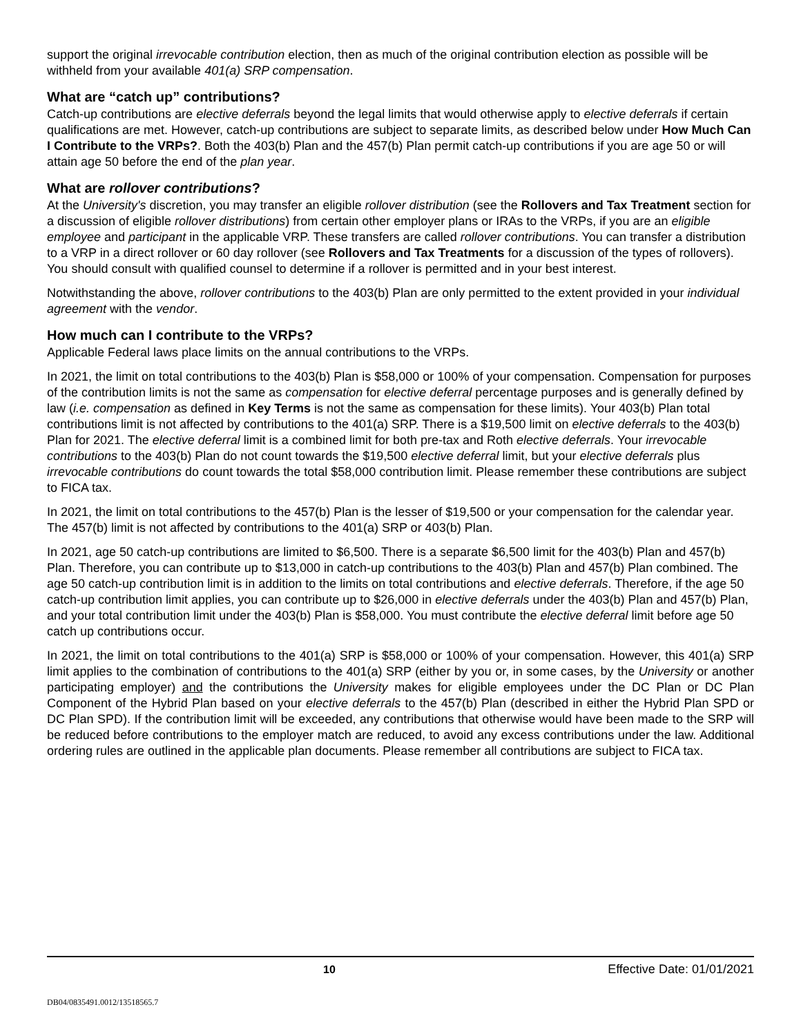support the original irrevocable contribution election, then as much of the original contribution election as possible will be withheld from your available 401(a) SRP compensation.
What are “catch up” contributions?
Catch-up contributions are elective deferrals beyond the legal limits that would otherwise apply to elective deferrals if certain qualifications are met. However, catch-up contributions are subject to separate limits, as described below under How Much Can I Contribute to the VRPs?. Both the 403(b) Plan and the 457(b) Plan permit catch-up contributions if you are age 50 or will attain age 50 before the end of the plan year.
What are rollover contributions?
At the University's discretion, you may transfer an eligible rollover distribution (see the Rollovers and Tax Treatment section for a discussion of eligible rollover distributions) from certain other employer plans or IRAs to the VRPs, if you are an eligible employee and participant in the applicable VRP. These transfers are called rollover contributions. You can transfer a distribution to a VRP in a direct rollover or 60 day rollover (see Rollovers and Tax Treatments for a discussion of the types of rollovers). You should consult with qualified counsel to determine if a rollover is permitted and in your best interest.
Notwithstanding the above, rollover contributions to the 403(b) Plan are only permitted to the extent provided in your individual agreement with the vendor.
How much can I contribute to the VRPs?
Applicable Federal laws place limits on the annual contributions to the VRPs.
In 2021, the limit on total contributions to the 403(b) Plan is $58,000 or 100% of your compensation. Compensation for purposes of the contribution limits is not the same as compensation for elective deferral percentage purposes and is generally defined by law (i.e. compensation as defined in Key Terms is not the same as compensation for these limits). Your 403(b) Plan total contributions limit is not affected by contributions to the 401(a) SRP. There is a $19,500 limit on elective deferrals to the 403(b) Plan for 2021. The elective deferral limit is a combined limit for both pre-tax and Roth elective deferrals. Your irrevocable contributions to the 403(b) Plan do not count towards the $19,500 elective deferral limit, but your elective deferrals plus irrevocable contributions do count towards the total $58,000 contribution limit. Please remember these contributions are subject to FICA tax.
In 2021, the limit on total contributions to the 457(b) Plan is the lesser of $19,500 or your compensation for the calendar year. The 457(b) limit is not affected by contributions to the 401(a) SRP or 403(b) Plan.
In 2021, age 50 catch-up contributions are limited to $6,500. There is a separate $6,500 limit for the 403(b) Plan and 457(b) Plan. Therefore, you can contribute up to $13,000 in catch-up contributions to the 403(b) Plan and 457(b) Plan combined. The age 50 catch-up contribution limit is in addition to the limits on total contributions and elective deferrals. Therefore, if the age 50 catch-up contribution limit applies, you can contribute up to $26,000 in elective deferrals under the 403(b) Plan and 457(b) Plan, and your total contribution limit under the 403(b) Plan is $58,000. You must contribute the elective deferral limit before age 50 catch up contributions occur.
In 2021, the limit on total contributions to the 401(a) SRP is $58,000 or 100% of your compensation. However, this 401(a) SRP limit applies to the combination of contributions to the 401(a) SRP (either by you or, in some cases, by the University or another participating employer) and the contributions the University makes for eligible employees under the DC Plan or DC Plan Component of the Hybrid Plan based on your elective deferrals to the 457(b) Plan (described in either the Hybrid Plan SPD or DC Plan SPD). If the contribution limit will be exceeded, any contributions that otherwise would have been made to the SRP will be reduced before contributions to the employer match are reduced, to avoid any excess contributions under the law. Additional ordering rules are outlined in the applicable plan documents. Please remember all contributions are subject to FICA tax.
10 Effective Date: 01/01/2021
DB04/0835491.0012/13518565.7